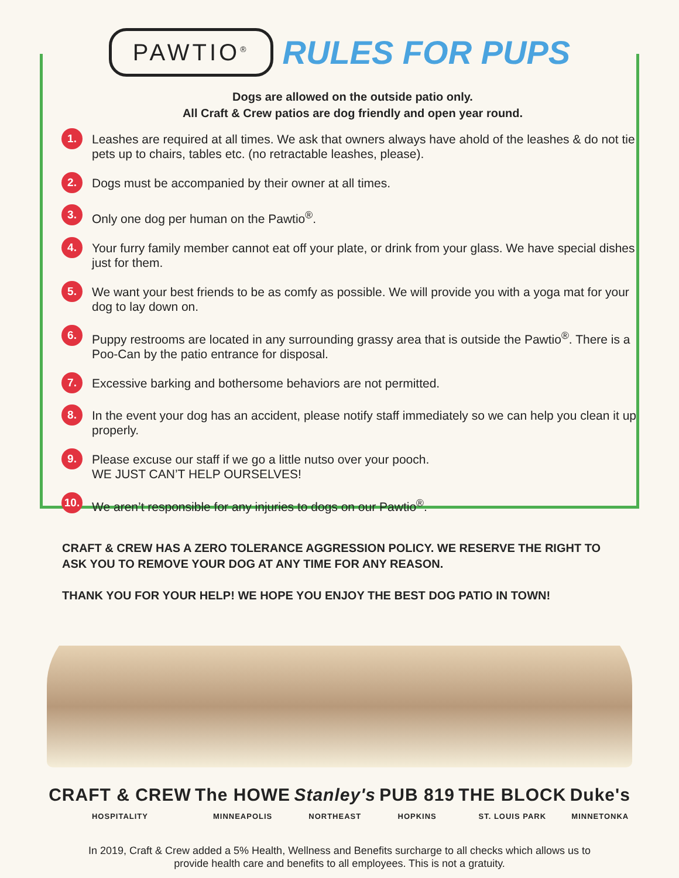PAWTIO<sup>®</sup>
RULES FOR PUPS
Dogs are allowed on the outside patio only.
All Craft & Crew patios are dog friendly and open year round.
1. Leashes are required at all times. We ask that owners always have ahold of the leashes & do not tie pets up to chairs, tables etc. (no retractable leashes, please).
2. Dogs must be accompanied by their owner at all times.
3. Only one dog per human on the Pawtio<sup>®</sup>.
4. Your furry family member cannot eat off your plate, or drink from your glass. We have special dishes just for them.
5. We want your best friends to be as comfy as possible. We will provide you with a yoga mat for your dog to lay down on.
6. Puppy restrooms are located in any surrounding grassy area that is outside the Pawtio<sup>®</sup>. There is a Poo-Can by the patio entrance for disposal.
7. Excessive barking and bothersome behaviors are not permitted.
8. In the event your dog has an accident, please notify staff immediately so we can help you clean it up properly.
9. Please excuse our staff if we go a little nutso over your pooch.
WE JUST CAN’T HELP OURSELVES!
10. We aren’t responsible for any injuries to dogs on our Pawtio<sup>®</sup>.
CRAFT & CREW HAS A ZERO TOLERANCE AGGRESSION POLICY. WE RESERVE THE RIGHT TO ASK YOU TO REMOVE YOUR DOG AT ANY TIME FOR ANY REASON.
THANK YOU FOR YOUR HELP! WE HOPE YOU ENJOY THE BEST DOG PATIO IN TOWN!
CRAFT & CREW
HOSPITALITY
The HOWE
MINNEAPOLIS
Stanley's
NORTHEAST
PUB 819
HOPKINS
THE BLOCK
ST. LOUIS PARK
Duke's
MINNETONKA
In 2019, Craft & Crew added a 5% Health, Wellness and Benefits surcharge to all checks which allows us to provide health care and benefits to all employees. This is not a gratuity.